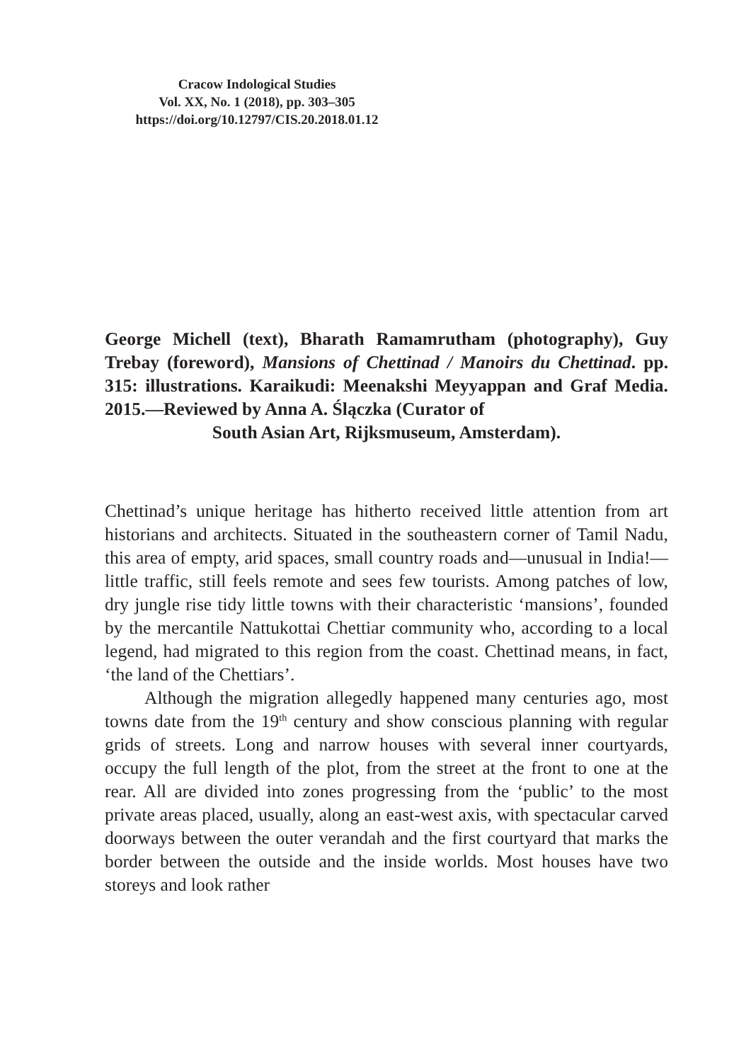Cracow Indological Studies
Vol. XX, No. 1 (2018), pp. 303–305
https://doi.org/10.12797/CIS.20.2018.01.12
George Michell (text), Bharath Ramamrutham (photography), Guy Trebay (foreword), Mansions of Chettinad / Manoirs du Chettinad. pp. 315: illustrations. Karaikudi: Meenakshi Meyyappan and Graf Media. 2015.—Reviewed by Anna A. Ślączka (Curator of
South Asian Art, Rijksmuseum, Amsterdam).
Chettinad’s unique heritage has hitherto received little attention from art historians and architects. Situated in the southeastern corner of Tamil Nadu, this area of empty, arid spaces, small country roads and—unusual in India!—little traffic, still feels remote and sees few tourists. Among patches of low, dry jungle rise tidy little towns with their characteristic ‘mansions’, founded by the mercantile Nattukottai Chettiar community who, according to a local legend, had migrated to this region from the coast. Chettinad means, in fact, ‘the land of the Chettiars’.
Although the migration allegedly happened many centuries ago, most towns date from the 19<sup>th</sup> century and show conscious planning with regular grids of streets. Long and narrow houses with several inner courtyards, occupy the full length of the plot, from the street at the front to one at the rear. All are divided into zones progressing from the ‘public’ to the most private areas placed, usually, along an east-west axis, with spectacular carved doorways between the outer verandah and the first courtyard that marks the border between the outside and the inside worlds. Most houses have two storeys and look rather